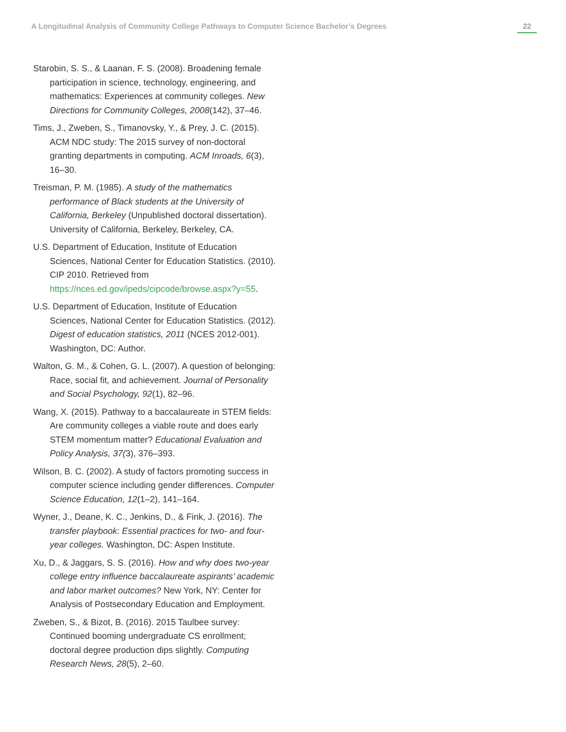A Longitudinal Analysis of Community College Pathways to Computer Science Bachelor’s Degrees 22
Starobin, S. S., & Laanan, F. S. (2008). Broadening female participation in science, technology, engineering, and mathematics: Experiences at community colleges. New Directions for Community Colleges, 2008(142), 37–46.
Tims, J., Zweben, S., Timanovsky, Y., & Prey, J. C. (2015). ACM NDC study: The 2015 survey of non-doctoral granting departments in computing. ACM Inroads, 6(3), 16–30.
Treisman, P. M. (1985). A study of the mathematics performance of Black students at the University of California, Berkeley (Unpublished doctoral dissertation). University of California, Berkeley, Berkeley, CA.
U.S. Department of Education, Institute of Education Sciences, National Center for Education Statistics. (2010). CIP 2010. Retrieved from https://nces.ed.gov/ipeds/cipcode/browse.aspx?y=55.
U.S. Department of Education, Institute of Education Sciences, National Center for Education Statistics. (2012). Digest of education statistics, 2011 (NCES 2012-001). Washington, DC: Author.
Walton, G. M., & Cohen, G. L. (2007). A question of belonging: Race, social fit, and achievement. Journal of Personality and Social Psychology, 92(1), 82–96.
Wang, X. (2015). Pathway to a baccalaureate in STEM fields: Are community colleges a viable route and does early STEM momentum matter? Educational Evaluation and Policy Analysis, 37(3), 376–393.
Wilson, B. C. (2002). A study of factors promoting success in computer science including gender differences. Computer Science Education, 12(1–2), 141–164.
Wyner, J., Deane, K. C., Jenkins, D., & Fink, J. (2016). The transfer playbook: Essential practices for two- and four-year colleges. Washington, DC: Aspen Institute.
Xu, D., & Jaggars, S. S. (2016). How and why does two-year college entry influence baccalaureate aspirants’ academic and labor market outcomes? New York, NY: Center for Analysis of Postsecondary Education and Employment.
Zweben, S., & Bizot, B. (2016). 2015 Taulbee survey: Continued booming undergraduate CS enrollment; doctoral degree production dips slightly. Computing Research News, 28(5), 2–60.